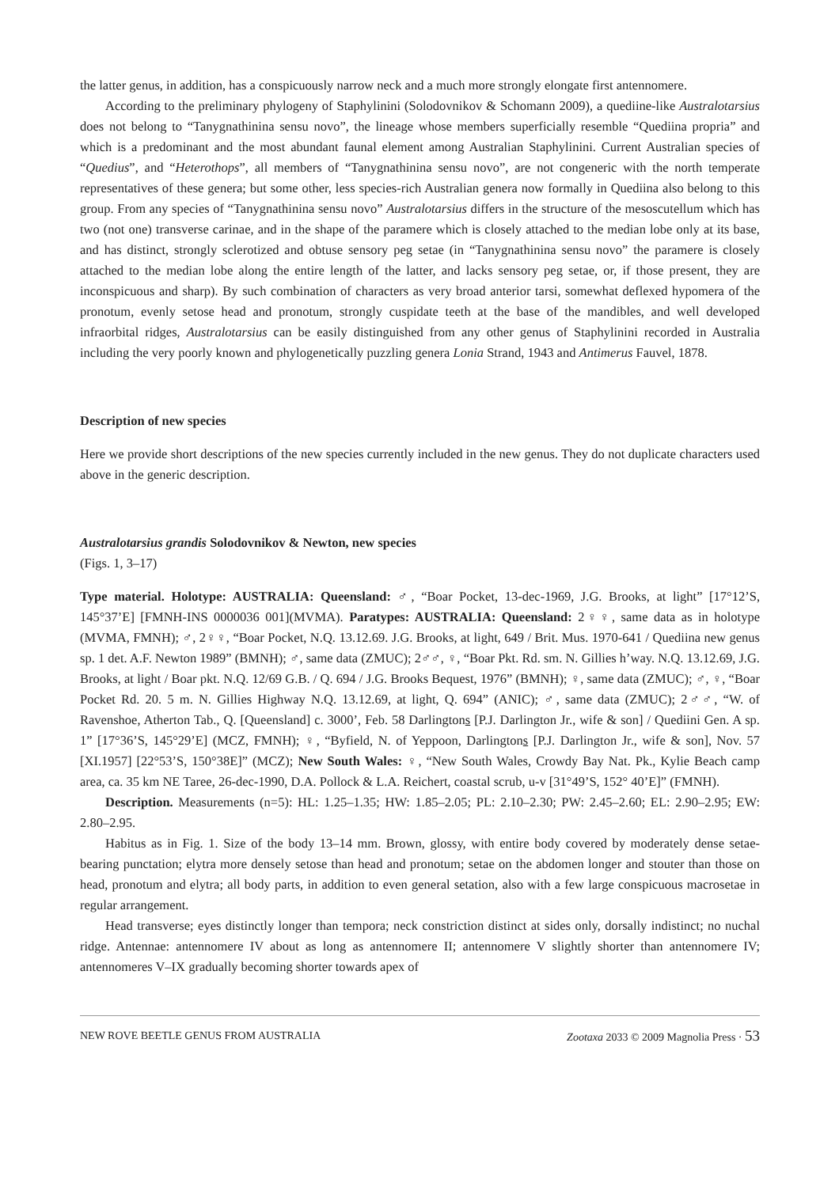the latter genus, in addition, has a conspicuously narrow neck and a much more strongly elongate first antennomere.
According to the preliminary phylogeny of Staphylinini (Solodovnikov & Schomann 2009), a quediine-like Australotarsius does not belong to “Tanygnathinina sensu novo”, the lineage whose members superficially resemble “Quediina propria” and which is a predominant and the most abundant faunal element among Australian Staphylinini. Current Australian species of “Quedius”, and “Heterothops”, all members of “Tanygnathinina sensu novo”, are not congeneric with the north temperate representatives of these genera; but some other, less species-rich Australian genera now formally in Quediina also belong to this group. From any species of “Tanygnathinina sensu novo” Australotarsius differs in the structure of the mesoscutellum which has two (not one) transverse carinae, and in the shape of the paramere which is closely attached to the median lobe only at its base, and has distinct, strongly sclerotized and obtuse sensory peg setae (in “Tanygnathinina sensu novo” the paramere is closely attached to the median lobe along the entire length of the latter, and lacks sensory peg setae, or, if those present, they are inconspicuous and sharp). By such combination of characters as very broad anterior tarsi, somewhat deflexed hypomera of the pronotum, evenly setose head and pronotum, strongly cuspidate teeth at the base of the mandibles, and well developed infraorbital ridges, Australotarsius can be easily distinguished from any other genus of Staphylinini recorded in Australia including the very poorly known and phylogenetically puzzling genera Lonia Strand, 1943 and Antimerus Fauvel, 1878.
Description of new species
Here we provide short descriptions of the new species currently included in the new genus. They do not duplicate characters used above in the generic description.
Australotarsius grandis Solodovnikov & Newton, new species
(Figs. 1, 3–17)
Type material. Holotype: AUSTRALIA: Queensland: ♂, “Boar Pocket, 13-dec-1969, J.G. Brooks, at light” [17°12’S, 145°37’E] [FMNH-INS 0000036 001](MVMA). Paratypes: AUSTRALIA: Queensland: 2♀♀, same data as in holotype (MVMA, FMNH); ♂, 2♀♀, “Boar Pocket, N.Q. 13.12.69. J.G. Brooks, at light, 649 / Brit. Mus. 1970-641 / Quediina new genus sp. 1 det. A.F. Newton 1989” (BMNH); ♂, same data (ZMUC); 2♂♂, ♀, “Boar Pkt. Rd. sm. N. Gillies h’way. N.Q. 13.12.69, J.G. Brooks, at light / Boar pkt. N.Q. 12/69 G.B. / Q. 694 / J.G. Brooks Bequest, 1976” (BMNH); ♀, same data (ZMUC); ♂, ♀, “Boar Pocket Rd. 20. 5 m. N. Gillies Highway N.Q. 13.12.69, at light, Q. 694” (ANIC); ♂, same data (ZMUC); 2♂♂, “W. of Ravenshoe, Atherton Tab., Q. [Queensland] c. 3000’, Feb. 58 Darlingtons [P.J. Darlington Jr., wife & son] / Quediini Gen. A sp. 1” [17°36’S, 145°29’E] (MCZ, FMNH); ♀, “Byfield, N. of Yeppoon, Darlingtons [P.J. Darlington Jr., wife & son], Nov. 57 [XI.1957] [22°53’S, 150°38E]” (MCZ); New South Wales: ♀, “New South Wales, Crowdy Bay Nat. Pk., Kylie Beach camp area, ca. 35 km NE Taree, 26-dec-1990, D.A. Pollock & L.A. Reichert, coastal scrub, u-v [31°49’S, 152° 40’E]” (FMNH).
Description. Measurements (n=5): HL: 1.25–1.35; HW: 1.85–2.05; PL: 2.10–2.30; PW: 2.45–2.60; EL: 2.90–2.95; EW: 2.80–2.95.
Habitus as in Fig. 1. Size of the body 13–14 mm. Brown, glossy, with entire body covered by moderately dense setae-bearing punctation; elytra more densely setose than head and pronotum; setae on the abdomen longer and stouter than those on head, pronotum and elytra; all body parts, in addition to even general setation, also with a few large conspicuous macrosetae in regular arrangement.
Head transverse; eyes distinctly longer than tempora; neck constriction distinct at sides only, dorsally indistinct; no nuchal ridge. Antennae: antennomere IV about as long as antennomere II; antennomere V slightly shorter than antennomere IV; antennomeres V–IX gradually becoming shorter towards apex of
NEW ROVE BEETLE GENUS FROM AUSTRALIA Zootaxa 2033 © 2009 Magnolia Press · 53